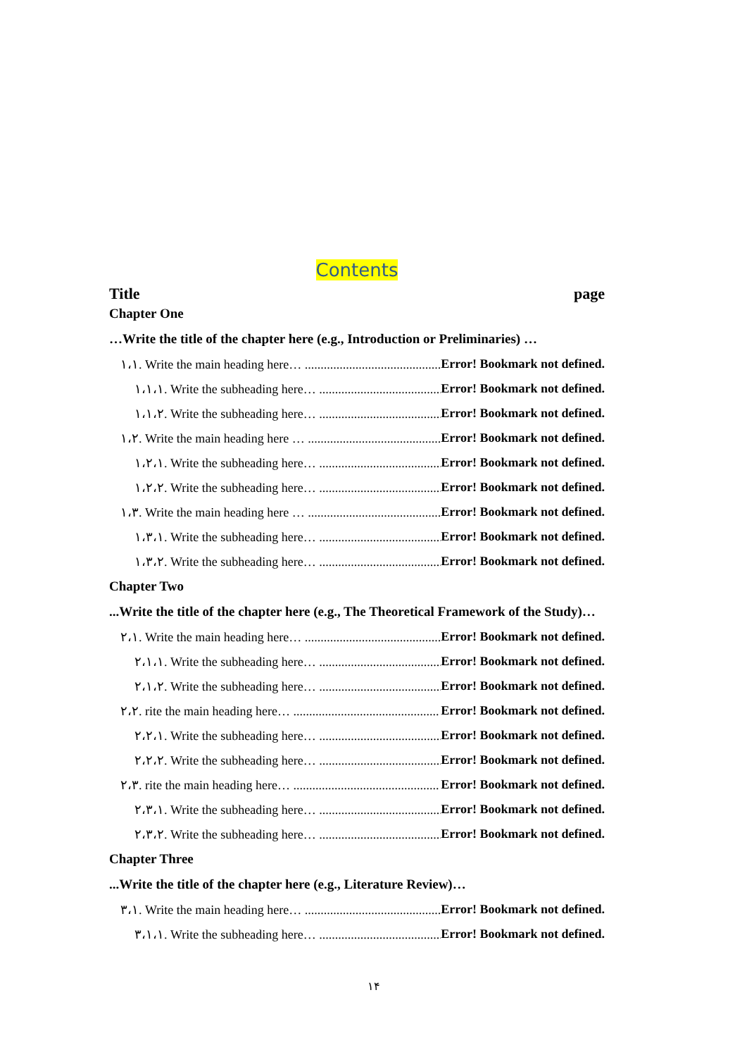Contents
Title page
Chapter One
…Write the title of the chapter here (e.g., Introduction or Preliminaries) …
١،١. Write the main heading here… .............................................. Error! Bookmark not defined.
١،١،١. Write the subheading here… .............................................. Error! Bookmark not defined.
١،١،٢. Write the subheading here… .............................................. Error! Bookmark not defined.
١،٢. Write the main heading here … .............................................. Error! Bookmark not defined.
١،٢،١. Write the subheading here… .............................................. Error! Bookmark not defined.
١،٢،٢. Write the subheading here… .............................................. Error! Bookmark not defined.
١،٣. Write the main heading here … .............................................. Error! Bookmark not defined.
١،٣،١. Write the subheading here… .............................................. Error! Bookmark not defined.
١،٣،٢. Write the subheading here… .............................................. Error! Bookmark not defined.
Chapter Two
...Write the title of the chapter here (e.g., The Theoretical Framework of the Study)…
٢،١. Write the main heading here… .............................................. Error! Bookmark not defined.
٢،١،١. Write the subheading here… .............................................. Error! Bookmark not defined.
٢،١،٢. Write the subheading here… .............................................. Error! Bookmark not defined.
٢،٢. rite the main heading here… .............................................. Error! Bookmark not defined.
٢،٢،١. Write the subheading here… .............................................. Error! Bookmark not defined.
٢،٢،٢. Write the subheading here… .............................................. Error! Bookmark not defined.
٢،٣. rite the main heading here… .............................................. Error! Bookmark not defined.
٢،٣،١. Write the subheading here… .............................................. Error! Bookmark not defined.
٢،٣،٢. Write the subheading here… .............................................. Error! Bookmark not defined.
Chapter Three
...Write the title of the chapter here (e.g., Literature Review)…
٣،١. Write the main heading here… .............................................. Error! Bookmark not defined.
٣،١،١. Write the subheading here… .............................................. Error! Bookmark not defined.
١۴